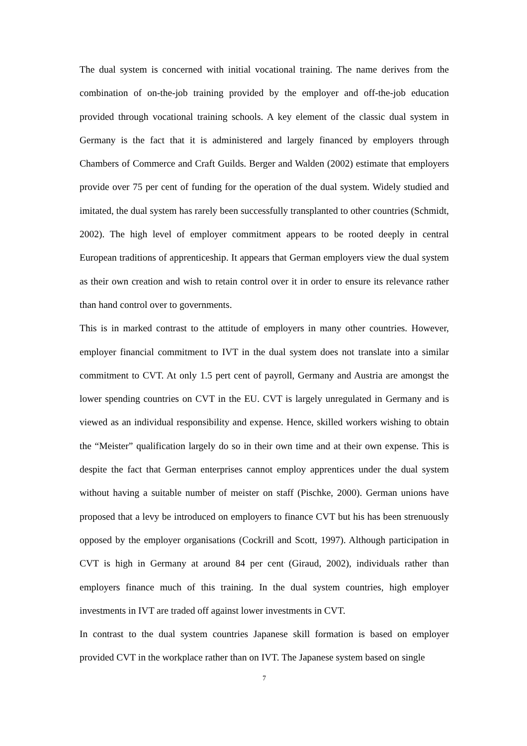The dual system is concerned with initial vocational training. The name derives from the combination of on-the-job training provided by the employer and off-the-job education provided through vocational training schools. A key element of the classic dual system in Germany is the fact that it is administered and largely financed by employers through Chambers of Commerce and Craft Guilds. Berger and Walden (2002) estimate that employers provide over 75 per cent of funding for the operation of the dual system. Widely studied and imitated, the dual system has rarely been successfully transplanted to other countries (Schmidt, 2002). The high level of employer commitment appears to be rooted deeply in central European traditions of apprenticeship. It appears that German employers view the dual system as their own creation and wish to retain control over it in order to ensure its relevance rather than hand control over to governments.
This is in marked contrast to the attitude of employers in many other countries. However, employer financial commitment to IVT in the dual system does not translate into a similar commitment to CVT. At only 1.5 pert cent of payroll, Germany and Austria are amongst the lower spending countries on CVT in the EU. CVT is largely unregulated in Germany and is viewed as an individual responsibility and expense. Hence, skilled workers wishing to obtain the “Meister” qualification largely do so in their own time and at their own expense. This is despite the fact that German enterprises cannot employ apprentices under the dual system without having a suitable number of meister on staff (Pischke, 2000). German unions have proposed that a levy be introduced on employers to finance CVT but his has been strenuously opposed by the employer organisations (Cockrill and Scott, 1997). Although participation in CVT is high in Germany at around 84 per cent (Giraud, 2002), individuals rather than employers finance much of this training. In the dual system countries, high employer investments in IVT are traded off against lower investments in CVT.
In contrast to the dual system countries Japanese skill formation is based on employer provided CVT in the workplace rather than on IVT. The Japanese system based on single
7